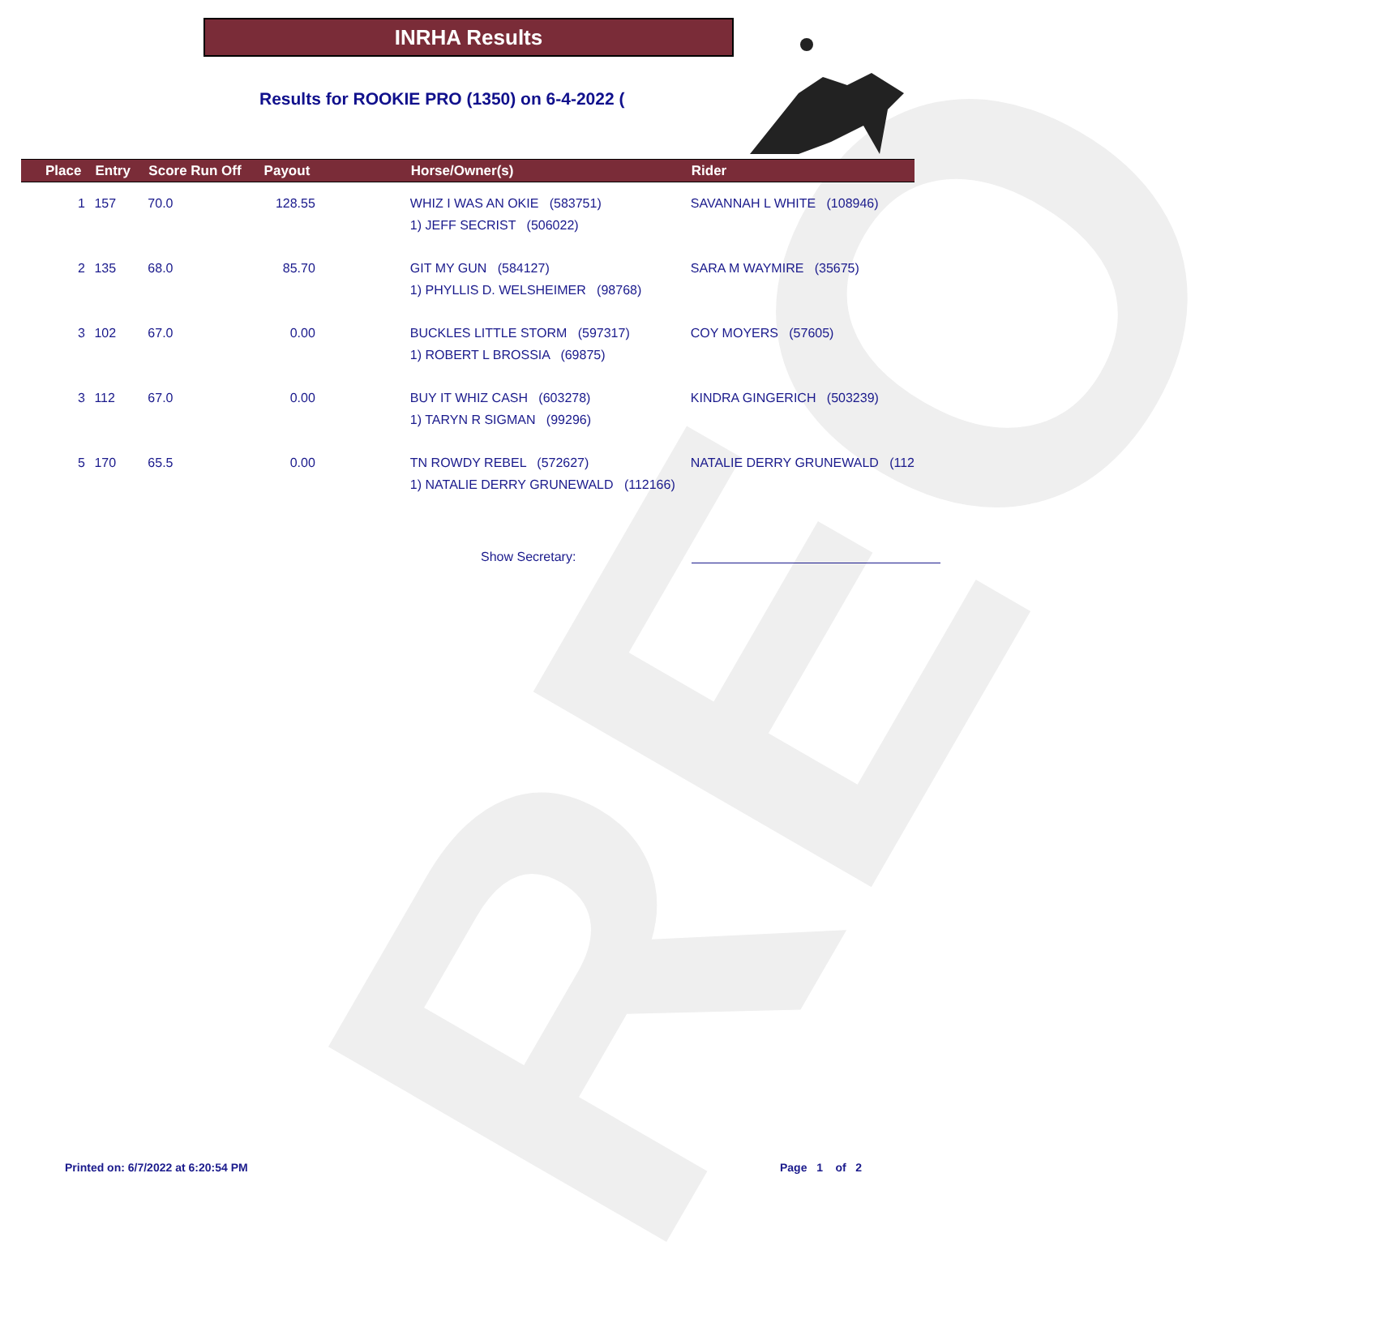REO
INRHA Results
Results for ROOKIE PRO (1350) on 6-4-2022 (
| Place | Entry | Score Run Off | Payout | Horse/Owner(s) | Rider |
| --- | --- | --- | --- | --- | --- |
| 1 | 157 | 70.0 | 128.55 | WHIZ I WAS AN OKIE (583751) 1) JEFF SECRIST (506022) | SAVANNAH L WHITE (108946) |
| 2 | 135 | 68.0 | 85.70 | GIT MY GUN (584127) 1) PHYLLIS D. WELSHEIMER (98768) | SARA M WAYMIRE (35675) |
| 3 | 102 | 67.0 | 0.00 | BUCKLES LITTLE STORM (597317) 1) ROBERT L BROSSIA (69875) | COY MOYERS (57605) |
| 3 | 112 | 67.0 | 0.00 | BUY IT WHIZ CASH (603278) 1) TARYN R SIGMAN (99296) | KINDRA GINGERICH (503239) |
| 5 | 170 | 65.5 | 0.00 | TN ROWDY REBEL (572627) 1) NATALIE DERRY GRUNEWALD (112166) | NATALIE DERRY GRUNEWALD (112 |
Show Secretary:
Printed on: 6/7/2022 at 6:20:54 PM
Page 1 of 2